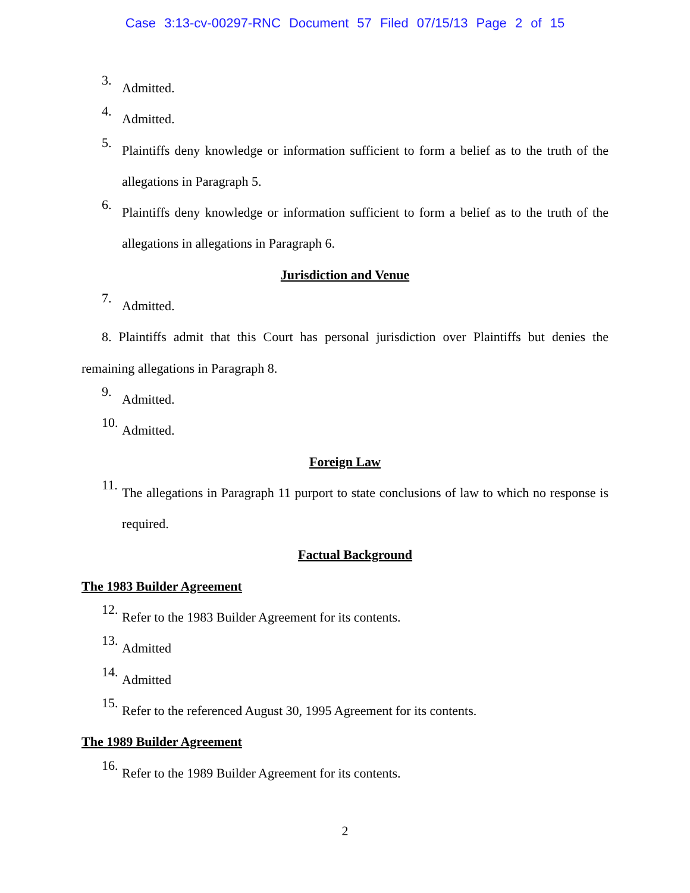Case 3:13-cv-00297-RNC Document 57 Filed 07/15/13 Page 2 of 15
3.
Admitted.
4.
Admitted.
5.
Plaintiffs deny knowledge or information sufficient to form a belief as to the truth of the allegations in Paragraph 5.
6.
Plaintiffs deny knowledge or information sufficient to form a belief as to the truth of the allegations in allegations in Paragraph 6.
Jurisdiction and Venue
7.
Admitted.
8. Plaintiffs admit that this Court has personal jurisdiction over Plaintiffs but denies the remaining allegations in Paragraph 8.
9.
Admitted.
10.
Admitted.
Foreign Law
11.
The allegations in Paragraph 11 purport to state conclusions of law to which no response is required.
Factual Background
The 1983 Builder Agreement
12.
Refer to the 1983 Builder Agreement for its contents.
13.
Admitted
14.
Admitted
15.
Refer to the referenced August 30, 1995 Agreement for its contents.
The 1989 Builder Agreement
16.
Refer to the 1989 Builder Agreement for its contents.
2